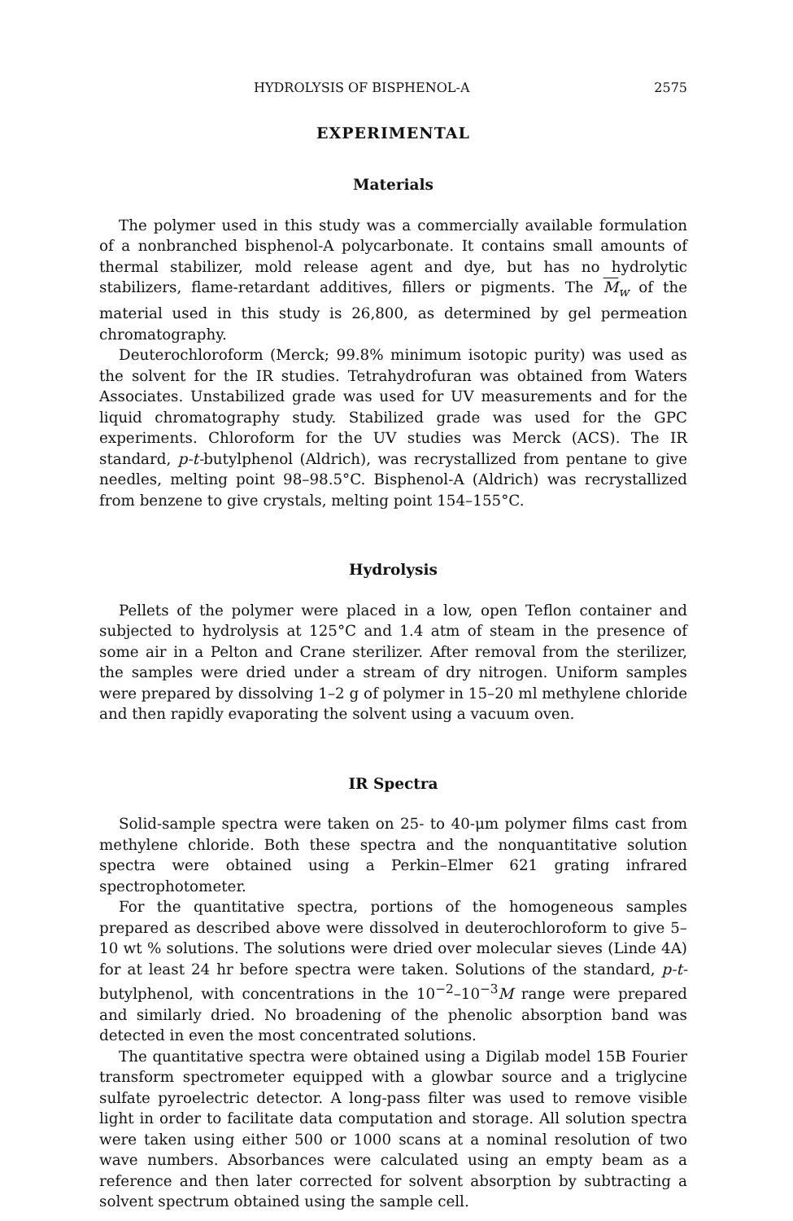HYDROLYSIS OF BISPHENOL-A 2575
EXPERIMENTAL
Materials
The polymer used in this study was a commercially available formulation of a nonbranched bisphenol-A polycarbonate. It contains small amounts of thermal stabilizer, mold release agent and dye, but has no hydrolytic stabilizers, flame-retardant additives, fillers or pigments. The M<sub>w</sub> of the material used in this study is 26,800, as determined by gel permeation chromatography.
Deuterochloroform (Merck; 99.8% minimum isotopic purity) was used as the solvent for the IR studies. Tetrahydrofuran was obtained from Waters Associates. Unstabilized grade was used for UV measurements and for the liquid chromatography study. Stabilized grade was used for the GPC experiments. Chloroform for the UV studies was Merck (ACS). The IR standard, p-t-butylphenol (Aldrich), was recrystallized from pentane to give needles, melting point 98–98.5°C. Bisphenol-A (Aldrich) was recrystallized from benzene to give crystals, melting point 154–155°C.
Hydrolysis
Pellets of the polymer were placed in a low, open Teflon container and subjected to hydrolysis at 125°C and 1.4 atm of steam in the presence of some air in a Pelton and Crane sterilizer. After removal from the sterilizer, the samples were dried under a stream of dry nitrogen. Uniform samples were prepared by dissolving 1–2 g of polymer in 15–20 ml methylene chloride and then rapidly evaporating the solvent using a vacuum oven.
IR Spectra
Solid-sample spectra were taken on 25- to 40-μm polymer films cast from methylene chloride. Both these spectra and the nonquantitative solution spectra were obtained using a Perkin–Elmer 621 grating infrared spectrophotometer.
For the quantitative spectra, portions of the homogeneous samples prepared as described above were dissolved in deuterochloroform to give 5–10 wt % solutions. The solutions were dried over molecular sieves (Linde 4A) for at least 24 hr before spectra were taken. Solutions of the standard, p-t-butylphenol, with concentrations in the 10<sup>−2</sup>–10<sup>−3</sup>M range were prepared and similarly dried. No broadening of the phenolic absorption band was detected in even the most concentrated solutions.
The quantitative spectra were obtained using a Digilab model 15B Fourier transform spectrometer equipped with a glowbar source and a triglycine sulfate pyroelectric detector. A long-pass filter was used to remove visible light in order to facilitate data computation and storage. All solution spectra were taken using either 500 or 1000 scans at a nominal resolution of two wave numbers. Absorbances were calculated using an empty beam as a reference and then later corrected for solvent absorption by subtracting a solvent spectrum obtained using the sample cell.